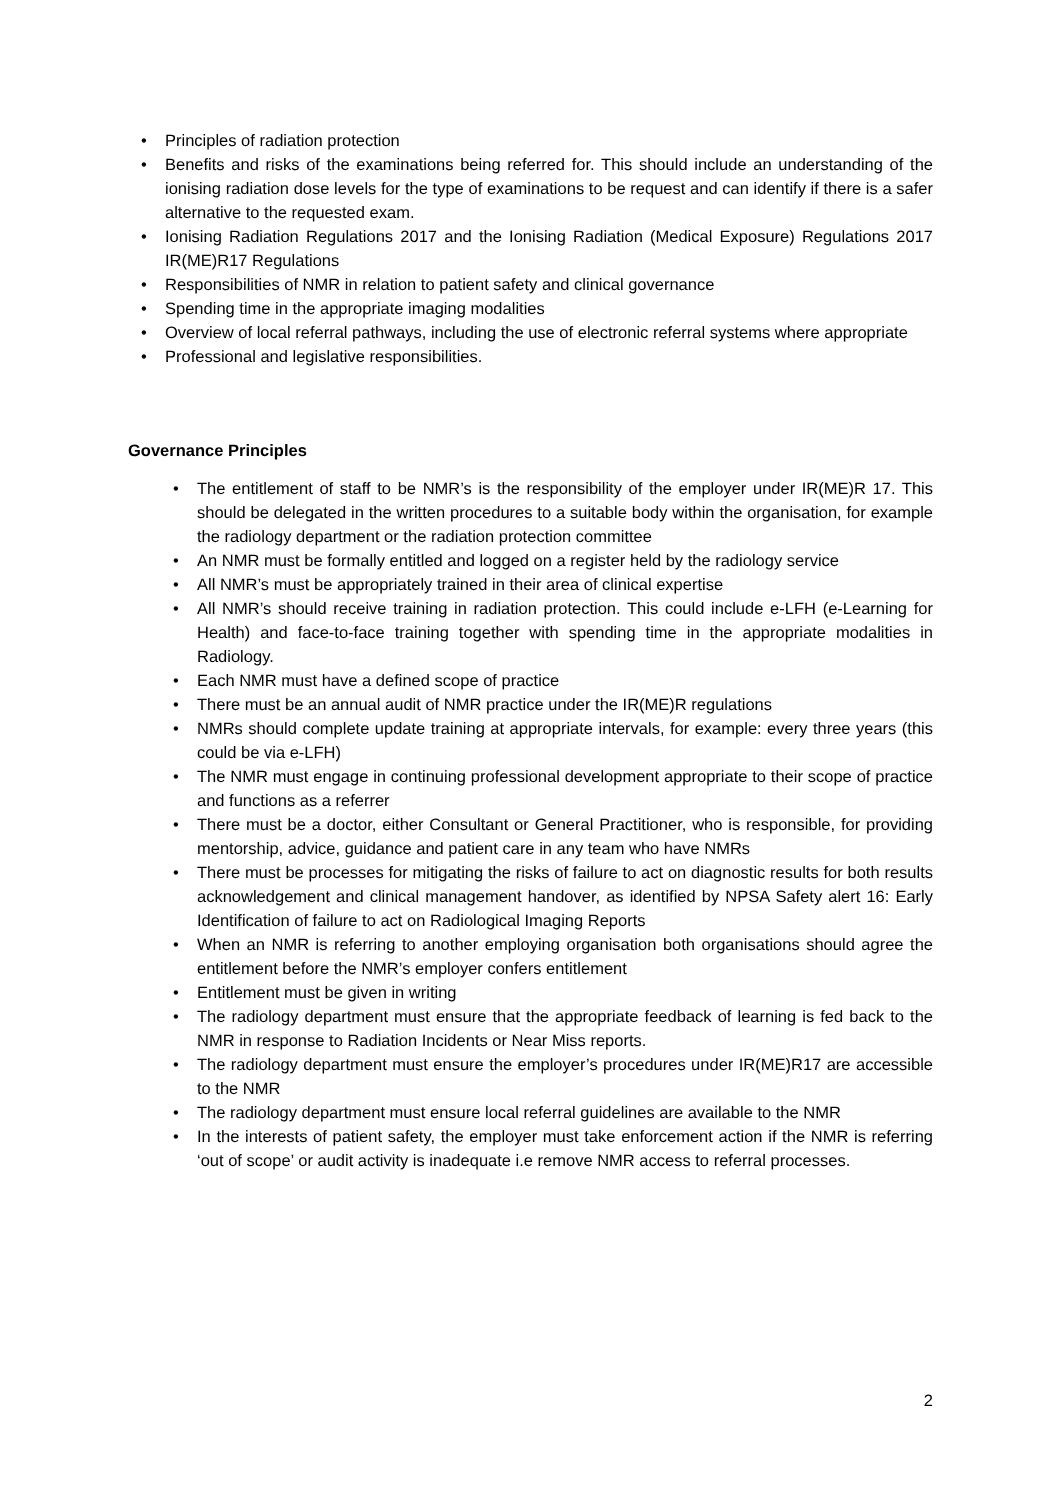• Principles of radiation protection
• Benefits and risks of the examinations being referred for. This should include an understanding of the ionising radiation dose levels for the type of examinations to be request and can identify if there is a safer alternative to the requested exam.
• Ionising Radiation Regulations 2017 and the Ionising Radiation (Medical Exposure) Regulations 2017 IR(ME)R17 Regulations
• Responsibilities of NMR in relation to patient safety and clinical governance
• Spending time in the appropriate imaging modalities
• Overview of local referral pathways, including the use of electronic referral systems where appropriate
• Professional and legislative responsibilities.
Governance Principles
• The entitlement of staff to be NMR’s is the responsibility of the employer under IR(ME)R 17. This should be delegated in the written procedures to a suitable body within the organisation, for example the radiology department or the radiation protection committee
• An NMR must be formally entitled and logged on a register held by the radiology service
• All NMR’s must be appropriately trained in their area of clinical expertise
• All NMR’s should receive training in radiation protection. This could include e-LFH (e-Learning for Health) and face-to-face training together with spending time in the appropriate modalities in Radiology.
• Each NMR must have a defined scope of practice
• There must be an annual audit of NMR practice under the IR(ME)R regulations
• NMRs should complete update training at appropriate intervals, for example: every three years (this could be via e-LFH)
• The NMR must engage in continuing professional development appropriate to their scope of practice and functions as a referrer
• There must be a doctor, either Consultant or General Practitioner, who is responsible, for providing mentorship, advice, guidance and patient care in any team who have NMRs
• There must be processes for mitigating the risks of failure to act on diagnostic results for both results acknowledgement and clinical management handover, as identified by NPSA Safety alert 16: Early Identification of failure to act on Radiological Imaging Reports
• When an NMR is referring to another employing organisation both organisations should agree the entitlement before the NMR’s employer confers entitlement
• Entitlement must be given in writing
• The radiology department must ensure that the appropriate feedback of learning is fed back to the NMR in response to Radiation Incidents or Near Miss reports.
• The radiology department must ensure the employer’s procedures under IR(ME)R17 are accessible to the NMR
• The radiology department must ensure local referral guidelines are available to the NMR
• In the interests of patient safety, the employer must take enforcement action if the NMR is referring ‘out of scope’ or audit activity is inadequate i.e remove NMR access to referral processes.
2